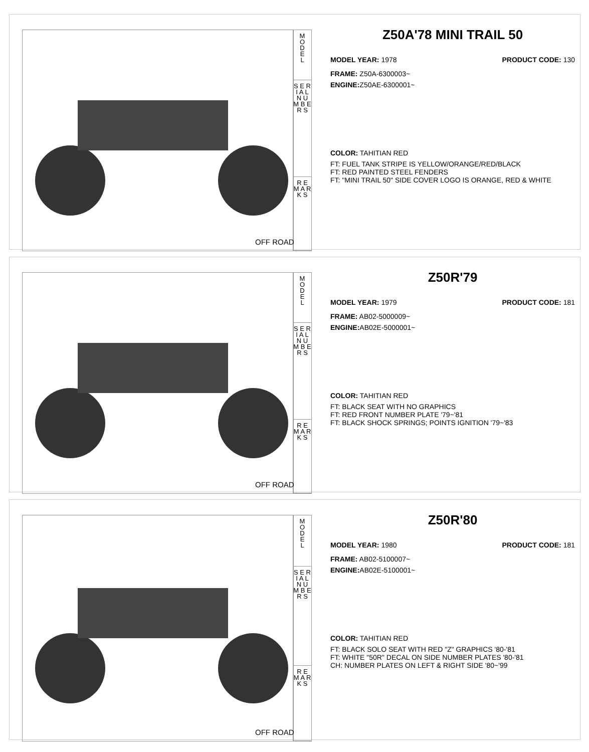M
O
D
E
L
S E R I A L
N U M B E R S
R E M A R K S
OFF ROAD
Z50A'78 MINI TRAIL 50
MODEL YEAR: 1978 PRODUCT CODE: 130
FRAME: Z50A-6300003~
ENGINE: Z50AE-6300001~
COLOR: TAHITIAN RED
FT: FUEL TANK STRIPE IS YELLOW/ORANGE/RED/BLACK
FT: RED PAINTED STEEL FENDERS
FT: "MINI TRAIL 50" SIDE COVER LOGO IS ORANGE, RED & WHITE
M
O
D
E
L
S E R I A L
N U M B E R S
R E M A R K S
OFF ROAD
Z50R'79
MODEL YEAR: 1979 PRODUCT CODE: 181
FRAME: AB02-5000009~
ENGINE: AB02E-5000001~
COLOR: TAHITIAN RED
FT: BLACK SEAT WITH NO GRAPHICS
FT: RED FRONT NUMBER PLATE '79~'81
FT: BLACK SHOCK SPRINGS; POINTS IGNITION '79~'83
M
O
D
E
L
S E R I A L
N U M B E R S
R E M A R K S
OFF ROAD
Z50R'80
MODEL YEAR: 1980 PRODUCT CODE: 181
FRAME: AB02-5100007~
ENGINE: AB02E-5100001~
COLOR: TAHITIAN RED
FT: BLACK SOLO SEAT WITH RED "Z" GRAPHICS '80-'81
FT: WHITE "50R" DECAL ON SIDE NUMBER PLATES '80-'81
CH: NUMBER PLATES ON LEFT & RIGHT SIDE '80~'99